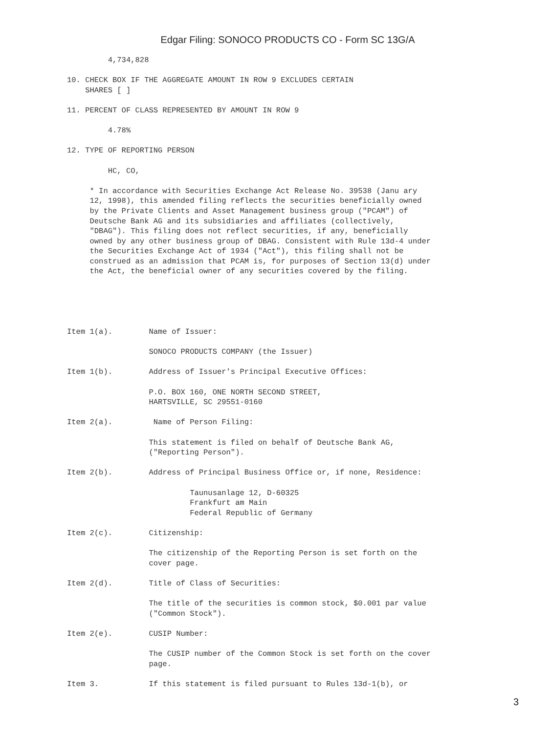Edgar Filing: SONOCO PRODUCTS CO - Form SC 13G/A
         4,734,828

10. CHECK BOX IF THE AGGREGATE AMOUNT IN ROW 9 EXCLUDES CERTAIN
    SHARES [ ]

11. PERCENT OF CLASS REPRESENTED BY AMOUNT IN ROW 9

         4.78%

12. TYPE OF REPORTING PERSON

         HC, CO,

     * In accordance with Securities Exchange Act Release No. 39538 (Janu ary
     12, 1998), this amended filing reflects the securities beneficially owned
     by the Private Clients and Asset Management business group ("PCAM") of
     Deutsche Bank AG and its subsidiaries and affiliates (collectively,
     "DBAG"). This filing does not reflect securities, if any, beneficially
     owned by any other business group of DBAG. Consistent with Rule 13d-4 under
     the Securities Exchange Act of 1934 ("Act"), this filing shall not be
     construed as an admission that PCAM is, for purposes of Section 13(d) under
     the Act, the beneficial owner of any securities covered by the filing.





Item 1(a).        Name of Issuer:

                  SONOCO PRODUCTS COMPANY (the Issuer)

Item 1(b).        Address of Issuer's Principal Executive Offices:

                  P.O. BOX 160, ONE NORTH SECOND STREET,
                  HARTSVILLE, SC 29551-0160

Item 2(a).         Name of Person Filing:

                  This statement is filed on behalf of Deutsche Bank AG,
                  ("Reporting Person").

Item 2(b).        Address of Principal Business Office or, if none, Residence:

                           Taunusanlage 12, D-60325
                           Frankfurt am Main
                           Federal Republic of Germany

Item 2(c).        Citizenship:

                  The citizenship of the Reporting Person is set forth on the
                  cover page.

Item 2(d).        Title of Class of Securities:

                  The title of the securities is common stock, $0.001 par value
                  ("Common Stock").

Item 2(e).        CUSIP Number:

                  The CUSIP number of the Common Stock is set forth on the cover
                  page.

Item 3.           If this statement is filed pursuant to Rules 13d-1(b), or
3